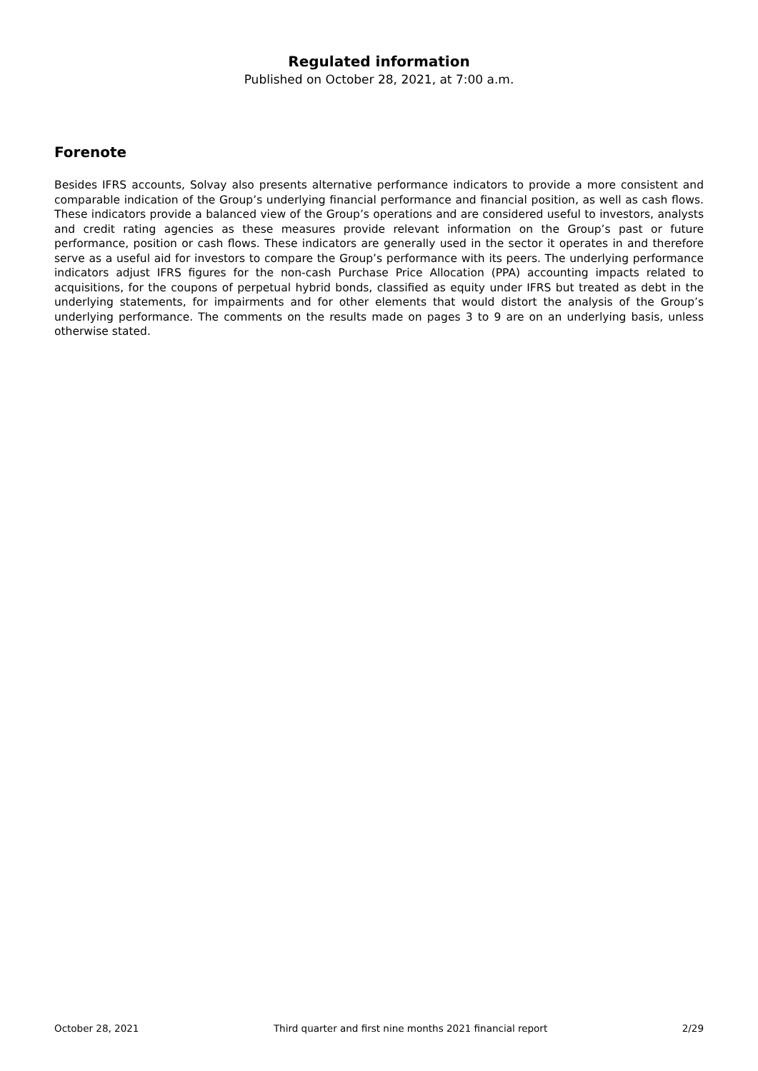Regulated information
Published on October 28, 2021, at 7:00 a.m.
Forenote
Besides IFRS accounts, Solvay also presents alternative performance indicators to provide a more consistent and comparable indication of the Group’s underlying financial performance and financial position, as well as cash flows. These indicators provide a balanced view of the Group’s operations and are considered useful to investors, analysts and credit rating agencies as these measures provide relevant information on the Group’s past or future performance, position or cash flows. These indicators are generally used in the sector it operates in and therefore serve as a useful aid for investors to compare the Group’s performance with its peers. The underlying performance indicators adjust IFRS figures for the non-cash Purchase Price Allocation (PPA) accounting impacts related to acquisitions, for the coupons of perpetual hybrid bonds, classified as equity under IFRS but treated as debt in the underlying statements, for impairments and for other elements that would distort the analysis of the Group’s underlying performance. The comments on the results made on pages 3 to 9 are on an underlying basis, unless otherwise stated.
October 28, 2021 Third quarter and first nine months 2021 financial report 2/29